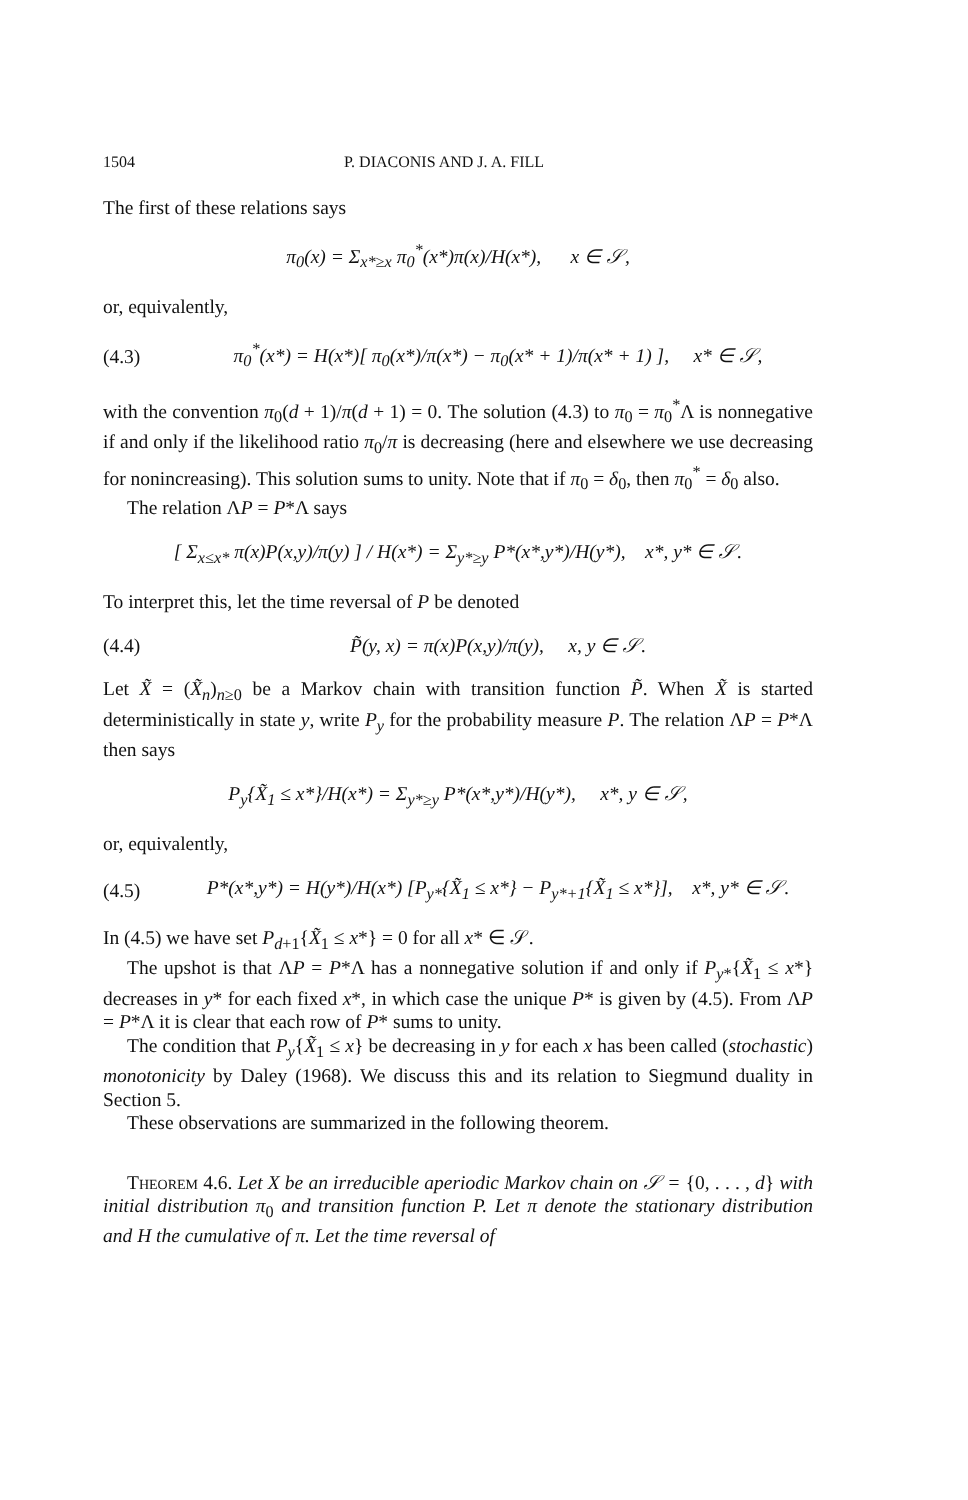1504 P. DIACONIS AND J. A. FILL
The first of these relations says
π<sub>0</sub>(x) = Σ<sub>x*≥x</sub> π<sub>0</sub><sup>*</sup>(x*)π(x)/H(x*), x ∈ 𝒮,
or, equivalently,
(4.3) π<sub>0</sub><sup>*</sup>(x*) = H(x*)[ π<sub>0</sub>(x*)/π(x*) − π<sub>0</sub>(x* + 1)/π(x* + 1) ], x* ∈ 𝒮,
with the convention π<sub>0</sub>(d + 1)/π(d + 1) = 0. The solution (4.3) to π<sub>0</sub> = π<sub>0</sub><sup>*</sup>Λ is nonnegative if and only if the likelihood ratio π<sub>0</sub>/π is decreasing (here and elsewhere we use decreasing for nonincreasing). This solution sums to unity. Note that if π<sub>0</sub> = δ<sub>0</sub>, then π<sub>0</sub><sup>*</sup> = δ<sub>0</sub> also.
The relation ΛP = P*Λ says
[ Σ<sub>x≤x*</sub> π(x)P(x,y)/π(y) ] / H(x*) = Σ<sub>y*≥y</sub> P*(x*,y*)/H(y*), x*, y* ∈ 𝒮.
To interpret this, let the time reversal of P be denoted
(4.4) P̃(y, x) = π(x)P(x,y)/π(y), x, y ∈ 𝒮.
Let X̃ = (X̃<sub>n</sub>)<sub>n≥0</sub> be a Markov chain with transition function P̃. When X̃ is started deterministically in state y, write P<sub>y</sub> for the probability measure P. The relation ΛP = P*Λ then says
P<sub>y</sub>{X̃<sub>1</sub> ≤ x*}/H(x*) = Σ<sub>y*≥y</sub> P*(x*,y*)/H(y*), x*, y ∈ 𝒮,
or, equivalently,
(4.5) P*(x*,y*) = H(y*)/H(x*) [P<sub>y*</sub>{X̃<sub>1</sub> ≤ x*} − P<sub>y*+1</sub>{X̃<sub>1</sub> ≤ x*}], x*, y* ∈ 𝒮.
In (4.5) we have set P<sub>d+1</sub>{X̃<sub>1</sub> ≤ x*} = 0 for all x* ∈ 𝒮.
The upshot is that ΛP = P*Λ has a nonnegative solution if and only if P<sub>y*</sub>{X̃<sub>1</sub> ≤ x*} decreases in y* for each fixed x*, in which case the unique P* is given by (4.5). From ΛP = P*Λ it is clear that each row of P* sums to unity.
The condition that P<sub>y</sub>{X̃<sub>1</sub> ≤ x} be decreasing in y for each x has been called (stochastic) monotonicity by Daley (1968). We discuss this and its relation to Siegmund duality in Section 5.
These observations are summarized in the following theorem.
Theorem 4.6. Let X be an irreducible aperiodic Markov chain on 𝒮 = {0, . . . , d} with initial distribution π<sub>0</sub> and transition function P. Let π denote the stationary distribution and H the cumulative of π. Let the time reversal of